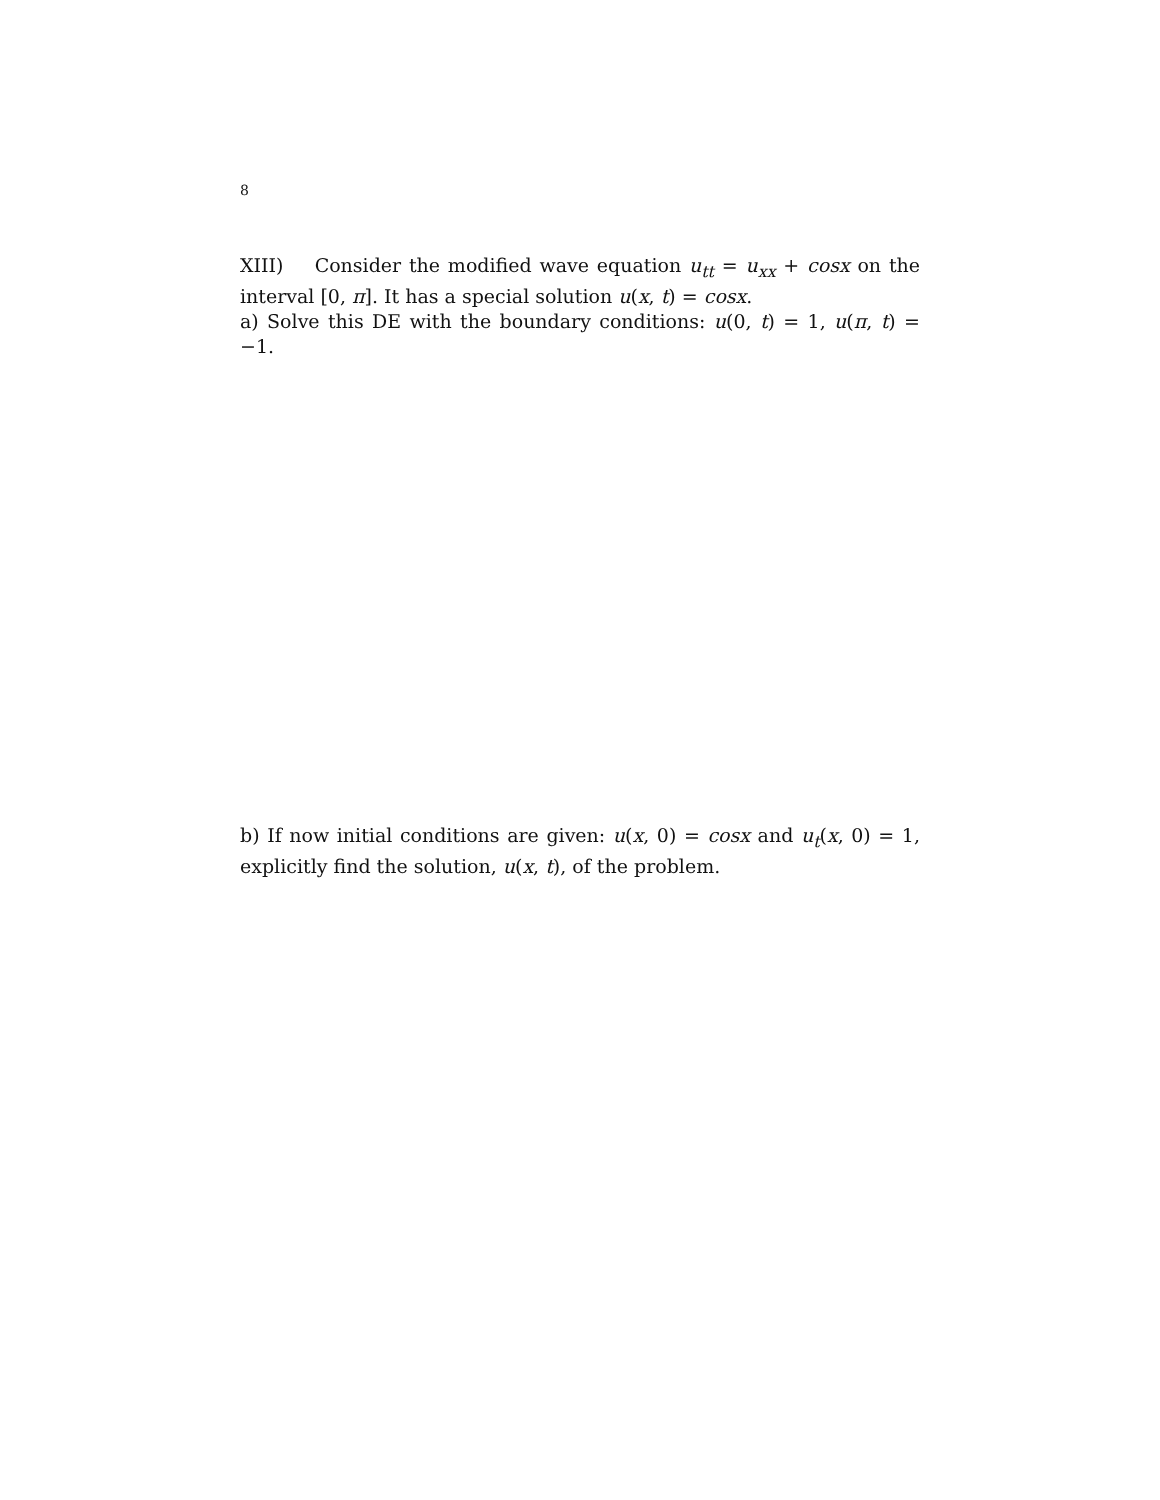8
XIII) Consider the modified wave equation u<sub>tt</sub> = u<sub>xx</sub> + cosx on the interval [0, π]. It has a special solution u(x, t) = cosx.
a) Solve this DE with the boundary conditions: u(0, t) = 1, u(π, t) = −1.
b) If now initial conditions are given: u(x, 0) = cosx and u<sub>t</sub>(x, 0) = 1, explicitly find the solution, u(x, t), of the problem.